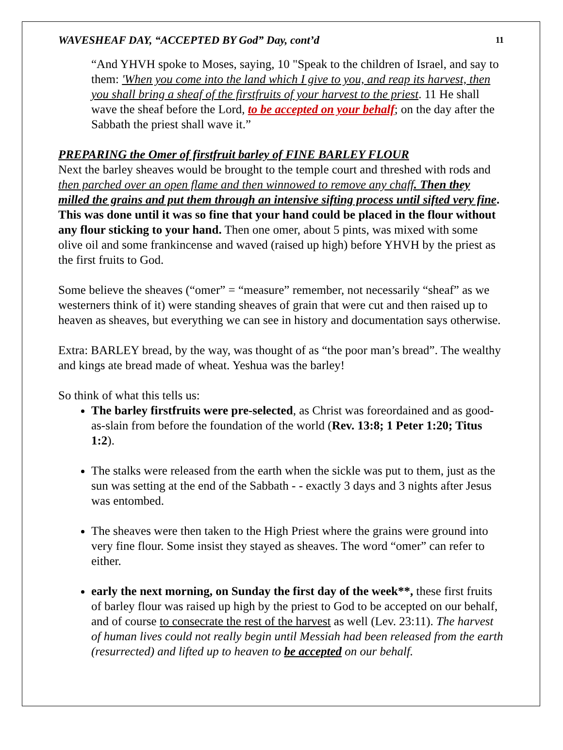WAVESHEAF DAY, “ACCEPTED BY God” Day, cont’d 11
“And YHVH spoke to Moses, saying, 10 "Speak to the children of Israel, and say to them: 'When you come into the land which I give to you, and reap its harvest, then you shall bring a sheaf of the firstfruits of your harvest to the priest. 11 He shall wave the sheaf before the Lord, to be accepted on your behalf; on the day after the Sabbath the priest shall wave it.”
PREPARING the Omer of firstfruit barley of FINE BARLEY FLOUR
Next the barley sheaves would be brought to the temple court and threshed with rods and then parched over an open flame and then winnowed to remove any chaff. Then they milled the grains and put them through an intensive sifting process until sifted very fine. This was done until it was so fine that your hand could be placed in the flour without any flour sticking to your hand. Then one omer, about 5 pints, was mixed with some olive oil and some frankincense and waved (raised up high) before YHVH by the priest as the first fruits to God.
Some believe the sheaves (“omer” = “measure” remember, not necessarily “sheaf” as we westerners think of it) were standing sheaves of grain that were cut and then raised up to heaven as sheaves, but everything we can see in history and documentation says otherwise.
Extra: BARLEY bread, by the way, was thought of as “the poor man’s bread”. The wealthy and kings ate bread made of wheat. Yeshua was the barley!
So think of what this tells us:
The barley firstfruits were pre-selected, as Christ was foreordained and as good-as-slain from before the foundation of the world (Rev. 13:8; 1 Peter 1:20; Titus 1:2).
The stalks were released from the earth when the sickle was put to them, just as the sun was setting at the end of the Sabbath - - exactly 3 days and 3 nights after Jesus was entombed.
The sheaves were then taken to the High Priest where the grains were ground into very fine flour. Some insist they stayed as sheaves. The word “omer” can refer to either.
early the next morning, on Sunday the first day of the week**, these first fruits of barley flour was raised up high by the priest to God to be accepted on our behalf, and of course to consecrate the rest of the harvest as well (Lev. 23:11). The harvest of human lives could not really begin until Messiah had been released from the earth (resurrected) and lifted up to heaven to be accepted on our behalf.